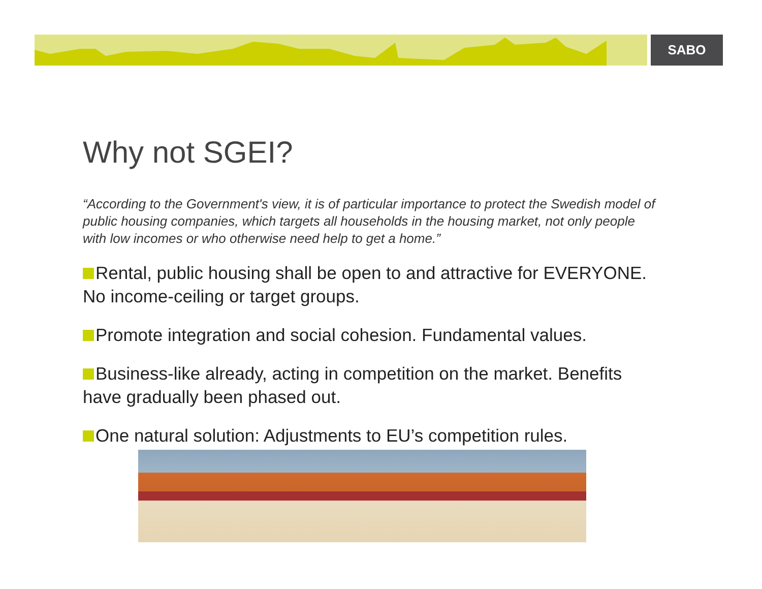SABO
Why not SGEI?
“According to the Government's view, it is of particular importance to protect the Swedish model of public housing companies, which targets all households in the housing market, not only people with low incomes or who otherwise need help to get a home.”
Rental, public housing shall be open to and attractive for EVERYONE. No income-ceiling or target groups.
Promote integration and social cohesion. Fundamental values.
Business-like already, acting in competition on the market. Benefits have gradually been phased out.
One natural solution: Adjustments to EU’s competition rules.